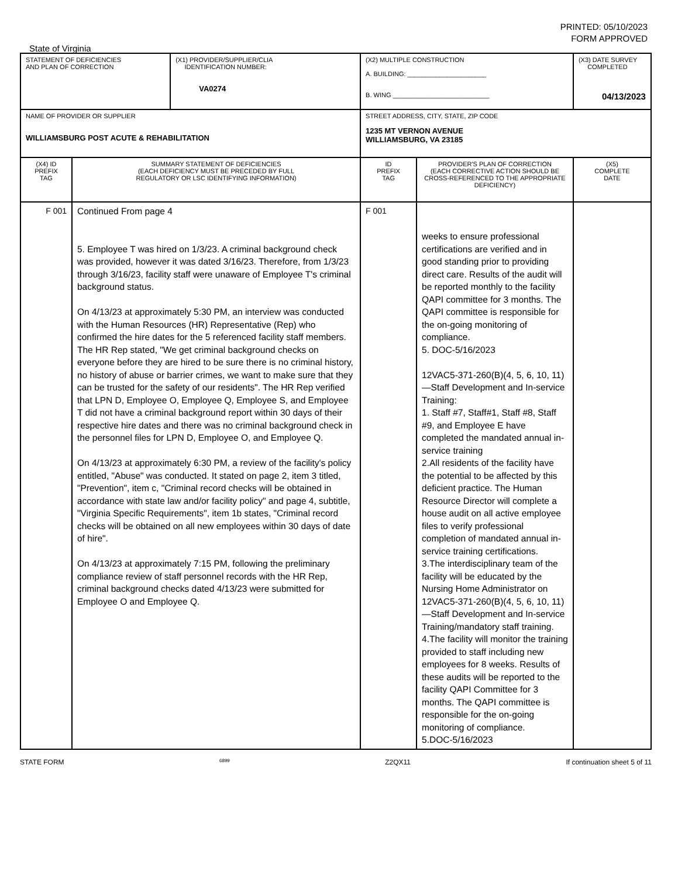PRINTED: 05/10/2023
FORM APPROVED
State of Virginia
| STATEMENT OF DEFICIENCIES AND PLAN OF CORRECTION | | (X1) PROVIDER/SUPPLIER/CLIA IDENTIFICATION NUMBER: VA0274 | (X2) MULTIPLE CONSTRUCTION A. BUILDING: ______________________ B. WING ___________________________ | | (X3) DATE SURVEY COMPLETED 04/13/2023 |
| NAME OF PROVIDER OR SUPPLIER WILLIAMSBURG POST ACUTE & REHABILITATION | | | STREET ADDRESS, CITY, STATE, ZIP CODE 1235 MT VERNON AVENUE WILLIAMSBURG, VA 23185 | | |
| (X4) ID PREFIX TAG | SUMMARY STATEMENT OF DEFICIENCIES (EACH DEFICIENCY MUST BE PRECEDED BY FULL REGULATORY OR LSC IDENTIFYING INFORMATION) | | ID PREFIX TAG | PROVIDER'S PLAN OF CORRECTION (EACH CORRECTIVE ACTION SHOULD BE CROSS-REFERENCED TO THE APPROPRIATE DEFICIENCY) | (X5) COMPLETE DATE |
| F 001 | Continued From page 4 5. Employee T was hired on 1/3/23. A criminal background check was provided, however it was dated 3/16/23. Therefore, from 1/3/23 through 3/16/23, facility staff were unaware of Employee T's criminal background status. On 4/13/23 at approximately 5:30 PM, an interview was conducted with the Human Resources (HR) Representative (Rep) who confirmed the hire dates for the 5 referenced facility staff members. The HR Rep stated, "We get criminal background checks on everyone before they are hired to be sure there is no criminal history, no history of abuse or barrier crimes, we want to make sure that they can be trusted for the safety of our residents". The HR Rep verified that LPN D, Employee O, Employee Q, Employee S, and Employee T did not have a criminal background report within 30 days of their respective hire dates and there was no criminal background check in the personnel files for LPN D, Employee O, and Employee Q. On 4/13/23 at approximately 6:30 PM, a review of the facility's policy entitled, "Abuse" was conducted. It stated on page 2, item 3 titled, "Prevention", item c, "Criminal record checks will be obtained in accordance with state law and/or facility policy" and page 4, subtitle, "Virginia Specific Requirements", item 1b states, "Criminal record checks will be obtained on all new employees within 30 days of date of hire". On 4/13/23 at approximately 7:15 PM, following the preliminary compliance review of staff personnel records with the HR Rep, criminal background checks dated 4/13/23 were submitted for Employee O and Employee Q. | | F 001 | weeks to ensure professional certifications are verified and in good standing prior to providing direct care. Results of the audit will be reported monthly to the facility QAPI committee for 3 months. The QAPI committee is responsible for the on-going monitoring of compliance. 5. DOC-5/16/2023 12VAC5-371-260(B)(4, 5, 6, 10, 11)—Staff Development and In-service Training: 1. Staff #7, Staff#1, Staff #8, Staff #9, and Employee E have completed the mandated annual in-service training 2.All residents of the facility have the potential to be affected by this deficient practice. The Human Resource Director will complete a house audit on all active employee files to verify professional completion of mandated annual in-service training certifications. 3.The interdisciplinary team of the facility will be educated by the Nursing Home Administrator on 12VAC5-371-260(B)(4, 5, 6, 10, 11)—Staff Development and In-service Training/mandatory staff training. 4.The facility will monitor the training provided to staff including new employees for 8 weeks. Results of these audits will be reported to the facility QAPI Committee for 3 months. The QAPI committee is responsible for the on-going monitoring of compliance. 5.DOC-5/16/2023 | |
STATE FORM 6899 Z2QX11 If continuation sheet 5 of 11